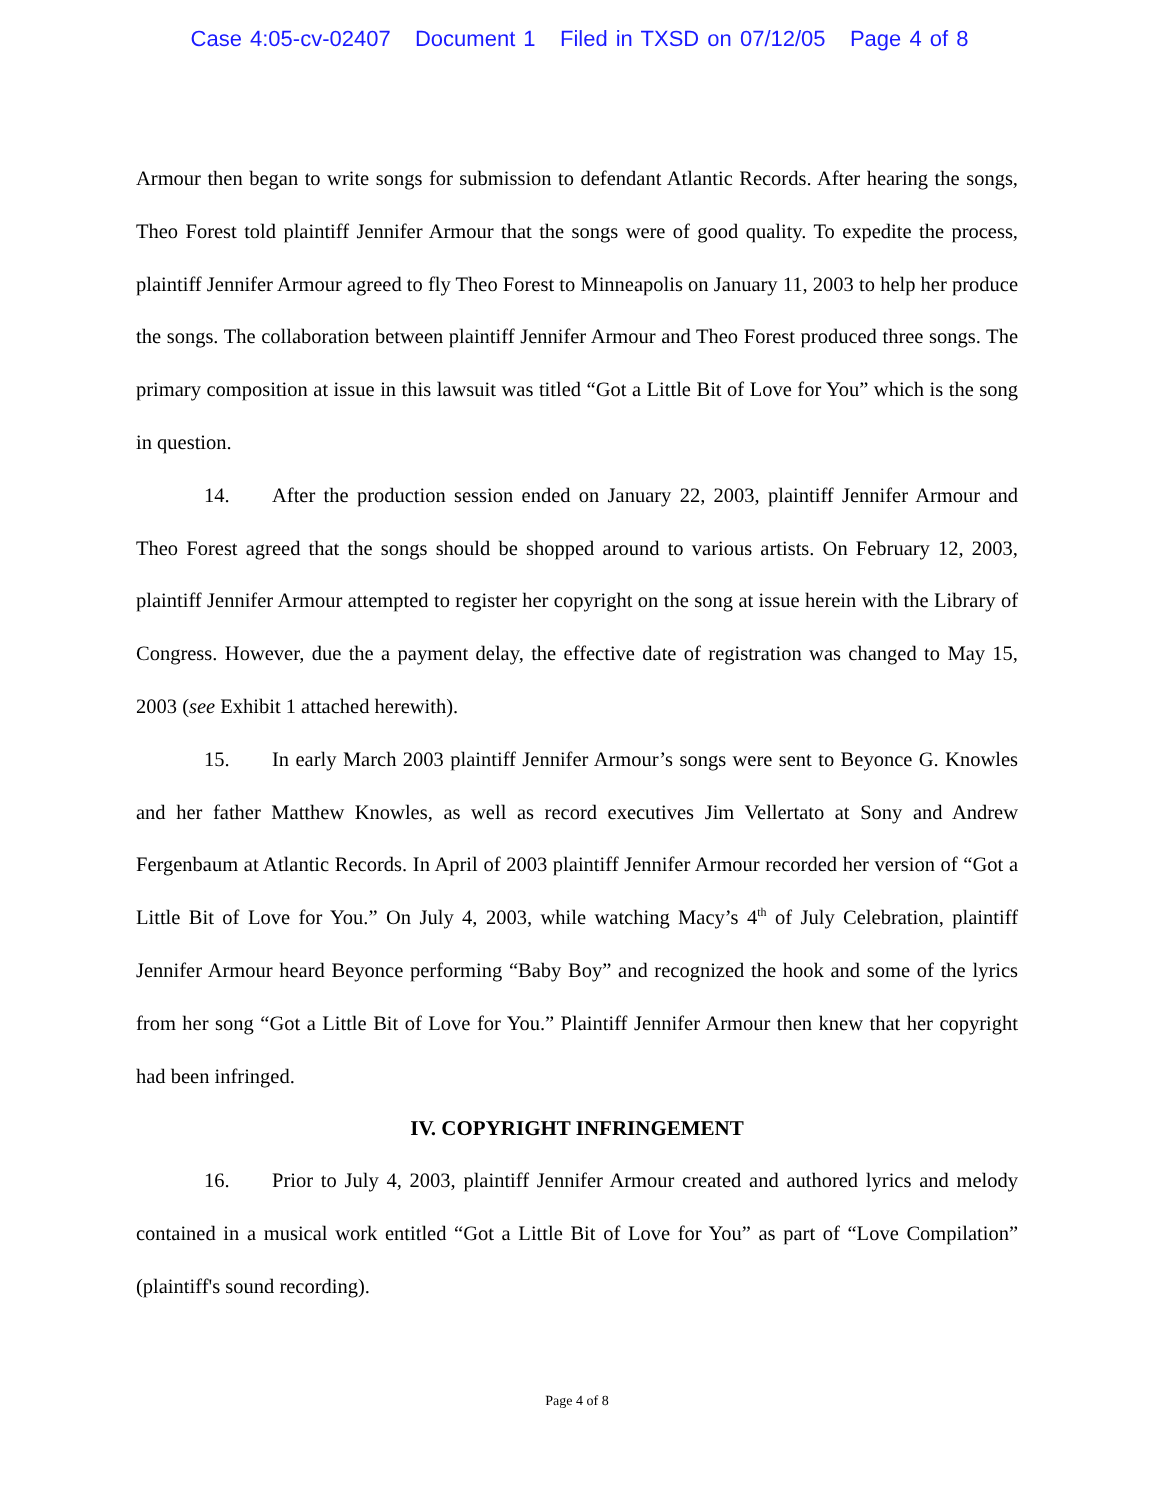Case 4:05-cv-02407 Document 1 Filed in TXSD on 07/12/05 Page 4 of 8
Armour then began to write songs for submission to defendant Atlantic Records. After hearing the songs, Theo Forest told plaintiff Jennifer Armour that the songs were of good quality. To expedite the process, plaintiff Jennifer Armour agreed to fly Theo Forest to Minneapolis on January 11, 2003 to help her produce the songs. The collaboration between plaintiff Jennifer Armour and Theo Forest produced three songs. The primary composition at issue in this lawsuit was titled “Got a Little Bit of Love for You” which is the song in question.
14. After the production session ended on January 22, 2003, plaintiff Jennifer Armour and Theo Forest agreed that the songs should be shopped around to various artists. On February 12, 2003, plaintiff Jennifer Armour attempted to register her copyright on the song at issue herein with the Library of Congress. However, due the a payment delay, the effective date of registration was changed to May 15, 2003 (see Exhibit 1 attached herewith).
15. In early March 2003 plaintiff Jennifer Armour’s songs were sent to Beyonce G. Knowles and her father Matthew Knowles, as well as record executives Jim Vellertato at Sony and Andrew Fergenbaum at Atlantic Records. In April of 2003 plaintiff Jennifer Armour recorded her version of “Got a Little Bit of Love for You.” On July 4, 2003, while watching Macy’s 4<sup>th</sup> of July Celebration, plaintiff Jennifer Armour heard Beyonce performing “Baby Boy” and recognized the hook and some of the lyrics from her song “Got a Little Bit of Love for You.” Plaintiff Jennifer Armour then knew that her copyright had been infringed.
IV. COPYRIGHT INFRINGEMENT
16. Prior to July 4, 2003, plaintiff Jennifer Armour created and authored lyrics and melody contained in a musical work entitled “Got a Little Bit of Love for You” as part of “Love Compilation” (plaintiff's sound recording).
Page 4 of 8